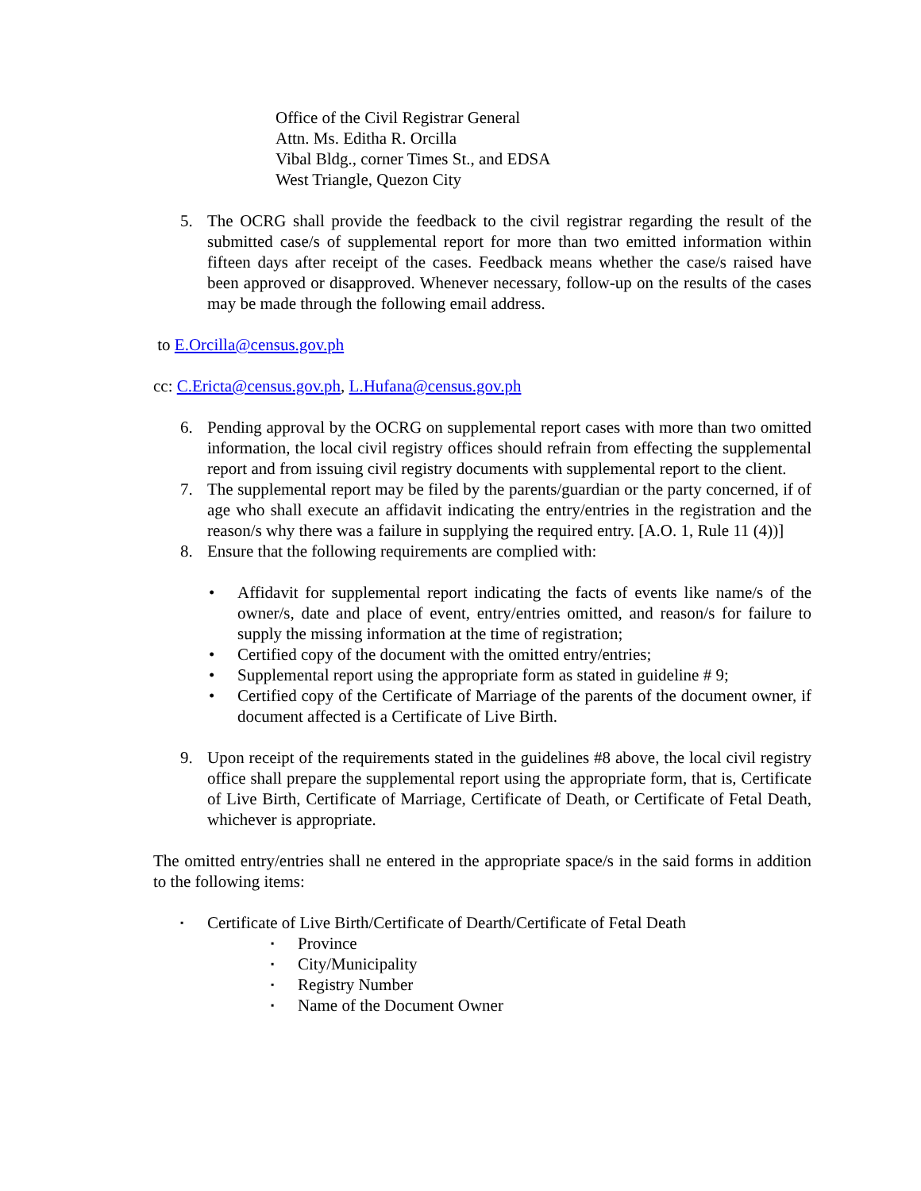Office of the Civil Registrar General
Attn. Ms. Editha R. Orcilla
Vibal Bldg., corner Times St., and EDSA
West Triangle, Quezon City
5. The OCRG shall provide the feedback to the civil registrar regarding the result of the submitted case/s of supplemental report for more than two emitted information within fifteen days after receipt of the cases. Feedback means whether the case/s raised have been approved or disapproved. Whenever necessary, follow-up on the results of the cases may be made through the following email address.
to E.Orcilla@census.gov.ph
cc: C.Ericta@census.gov.ph, L.Hufana@census.gov.ph
6. Pending approval by the OCRG on supplemental report cases with more than two omitted information, the local civil registry offices should refrain from effecting the supplemental report and from issuing civil registry documents with supplemental report to the client.
7. The supplemental report may be filed by the parents/guardian or the party concerned, if of age who shall execute an affidavit indicating the entry/entries in the registration and the reason/s why there was a failure in supplying the required entry. [A.O. 1, Rule 11 (4))]
8. Ensure that the following requirements are complied with:
• Affidavit for supplemental report indicating the facts of events like name/s of the owner/s, date and place of event, entry/entries omitted, and reason/s for failure to supply the missing information at the time of registration;
• Certified copy of the document with the omitted entry/entries;
• Supplemental report using the appropriate form as stated in guideline # 9;
• Certified copy of the Certificate of Marriage of the parents of the document owner, if document affected is a Certificate of Live Birth.
9. Upon receipt of the requirements stated in the guidelines #8 above, the local civil registry office shall prepare the supplemental report using the appropriate form, that is, Certificate of Live Birth, Certificate of Marriage, Certificate of Death, or Certificate of Fetal Death, whichever is appropriate.
The omitted entry/entries shall ne entered in the appropriate space/s in the said forms in addition to the following items:
▪
Certificate of Live Birth/Certificate of Dearth/Certificate of Fetal Death
▪
Province
▪
City/Municipality
▪
Registry Number
▪
Name of the Document Owner